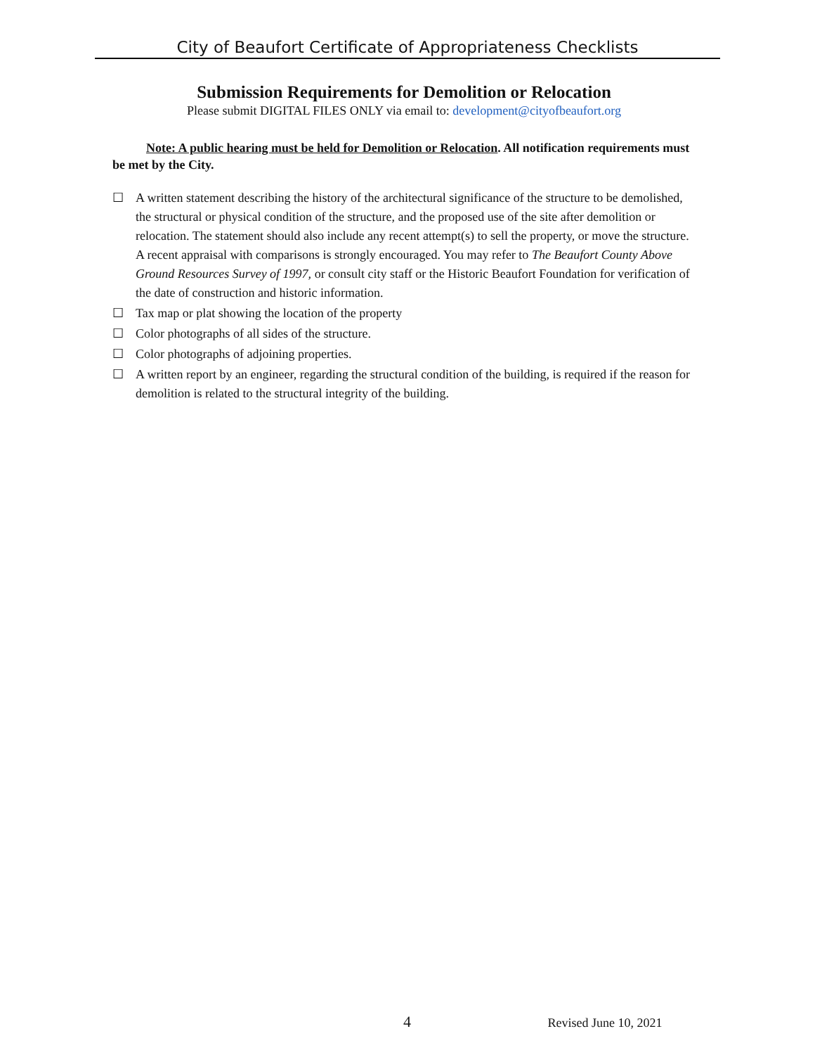City of Beaufort Certificate of Appropriateness Checklists
Submission Requirements for Demolition or Relocation
Please submit DIGITAL FILES ONLY via email to: development@cityofbeaufort.org
Note: A public hearing must be held for Demolition or Relocation. All notification requirements must be met by the City.
☐ A written statement describing the history of the architectural significance of the structure to be demolished, the structural or physical condition of the structure, and the proposed use of the site after demolition or relocation. The statement should also include any recent attempt(s) to sell the property, or move the structure. A recent appraisal with comparisons is strongly encouraged. You may refer to The Beaufort County Above Ground Resources Survey of 1997, or consult city staff or the Historic Beaufort Foundation for verification of the date of construction and historic information.
☐ Tax map or plat showing the location of the property
☐ Color photographs of all sides of the structure.
☐ Color photographs of adjoining properties.
☐ A written report by an engineer, regarding the structural condition of the building, is required if the reason for demolition is related to the structural integrity of the building.
4 Revised June 10, 2021